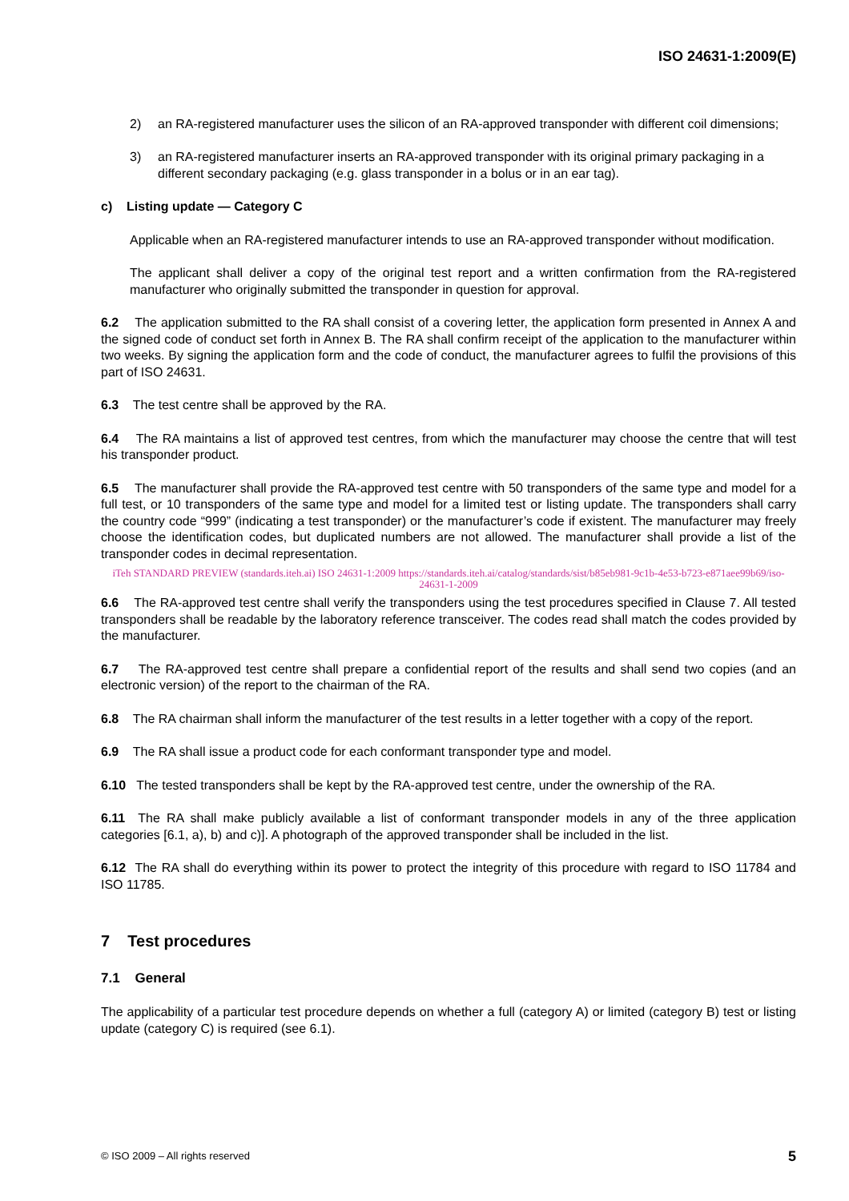ISO 24631-1:2009(E)
2) an RA-registered manufacturer uses the silicon of an RA-approved transponder with different coil dimensions;
3) an RA-registered manufacturer inserts an RA-approved transponder with its original primary packaging in a different secondary packaging (e.g. glass transponder in a bolus or in an ear tag).
c) Listing update — Category C
Applicable when an RA-registered manufacturer intends to use an RA-approved transponder without modification.
The applicant shall deliver a copy of the original test report and a written confirmation from the RA-registered manufacturer who originally submitted the transponder in question for approval.
6.2 The application submitted to the RA shall consist of a covering letter, the application form presented in Annex A and the signed code of conduct set forth in Annex B. The RA shall confirm receipt of the application to the manufacturer within two weeks. By signing the application form and the code of conduct, the manufacturer agrees to fulfil the provisions of this part of ISO 24631.
6.3 The test centre shall be approved by the RA.
6.4 The RA maintains a list of approved test centres, from which the manufacturer may choose the centre that will test his transponder product.
6.5 The manufacturer shall provide the RA-approved test centre with 50 transponders of the same type and model for a full test, or 10 transponders of the same type and model for a limited test or listing update. The transponders shall carry the country code “999” (indicating a test transponder) or the manufacturer’s code if existent. The manufacturer may freely choose the identification codes, but duplicated numbers are not allowed. The manufacturer shall provide a list of the transponder codes in decimal representation.
iTeh STANDARD PREVIEW (standards.iteh.ai) ISO 24631-1:2009 https://standards.iteh.ai/catalog/standards/sist/b85eb981-9c1b-4e53-b723-e871aee99b69/iso-24631-1-2009
6.6 The RA-approved test centre shall verify the transponders using the test procedures specified in Clause 7. All tested transponders shall be readable by the laboratory reference transceiver. The codes read shall match the codes provided by the manufacturer.
6.7 The RA-approved test centre shall prepare a confidential report of the results and shall send two copies (and an electronic version) of the report to the chairman of the RA.
6.8 The RA chairman shall inform the manufacturer of the test results in a letter together with a copy of the report.
6.9 The RA shall issue a product code for each conformant transponder type and model.
6.10 The tested transponders shall be kept by the RA-approved test centre, under the ownership of the RA.
6.11 The RA shall make publicly available a list of conformant transponder models in any of the three application categories [6.1, a), b) and c)]. A photograph of the approved transponder shall be included in the list.
6.12 The RA shall do everything within its power to protect the integrity of this procedure with regard to ISO 11784 and ISO 11785.
7 Test procedures
7.1 General
The applicability of a particular test procedure depends on whether a full (category A) or limited (category B) test or listing update (category C) is required (see 6.1).
© ISO 2009 – All rights reserved 5